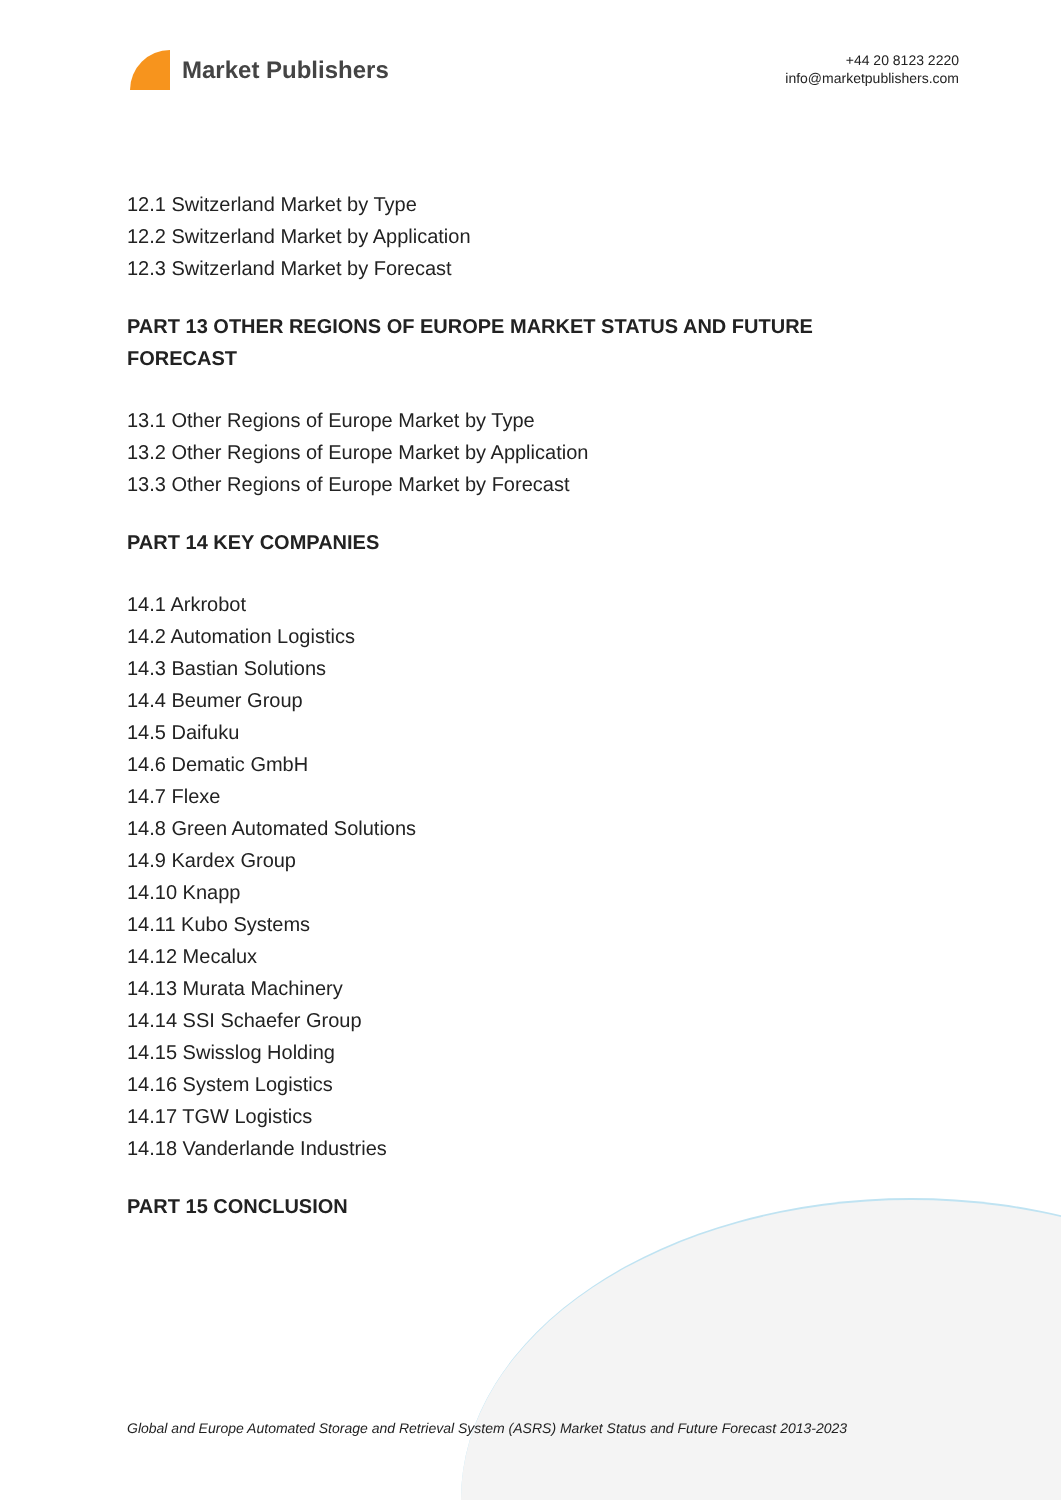Market Publishers
+44 20 8123 2220
info@marketpublishers.com
12.1 Switzerland Market by Type
12.2 Switzerland Market by Application
12.3 Switzerland Market by Forecast
PART 13 OTHER REGIONS OF EUROPE MARKET STATUS AND FUTURE FORECAST
13.1 Other Regions of Europe Market by Type
13.2 Other Regions of Europe Market by Application
13.3 Other Regions of Europe Market by Forecast
PART 14 KEY COMPANIES
14.1 Arkrobot
14.2 Automation Logistics
14.3 Bastian Solutions
14.4 Beumer Group
14.5 Daifuku
14.6 Dematic GmbH
14.7 Flexe
14.8 Green Automated Solutions
14.9 Kardex Group
14.10 Knapp
14.11 Kubo Systems
14.12 Mecalux
14.13 Murata Machinery
14.14 SSI Schaefer Group
14.15 Swisslog Holding
14.16 System Logistics
14.17 TGW Logistics
14.18 Vanderlande Industries
PART 15 CONCLUSION
Global and Europe Automated Storage and Retrieval System (ASRS) Market Status and Future Forecast 2013-2023